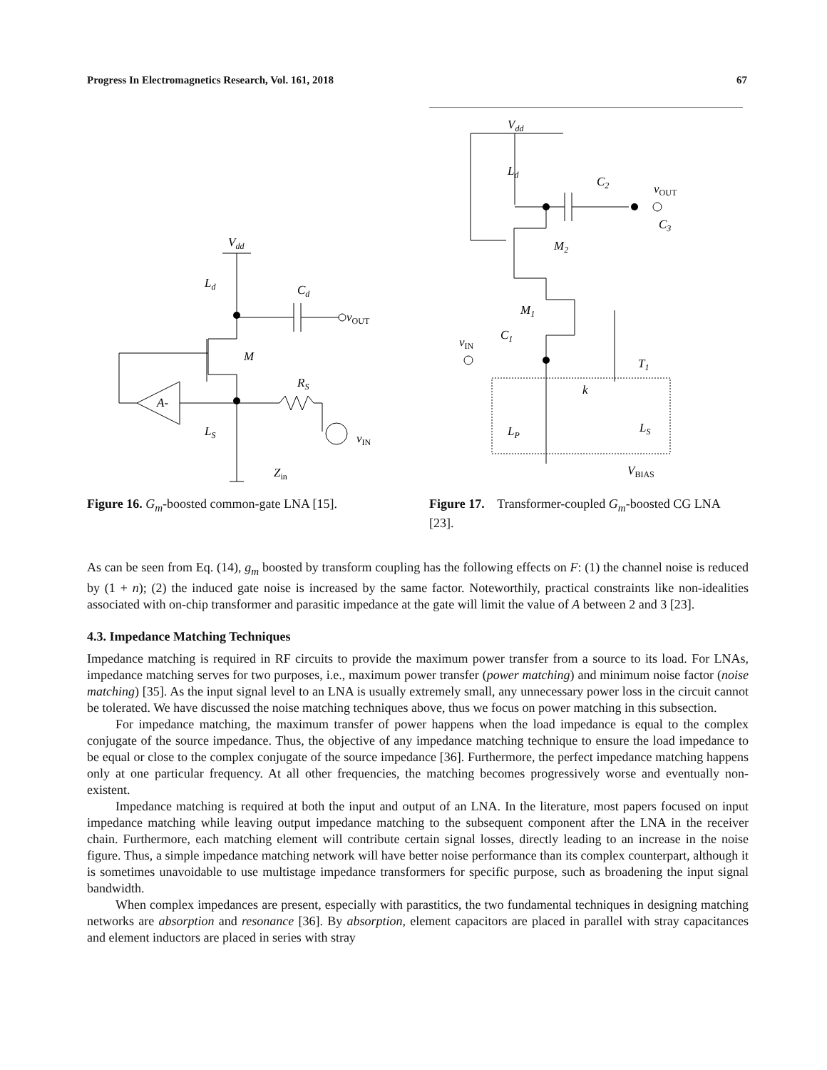Progress In Electromagnetics Research, Vol. 161, 2018 67
Vdd
Ld
Cd
vOUT
M
A-
LS
RS
vIN
Zin
Figure 16. G<sub>m</sub>-boosted common-gate LNA [15].
Vdd
Ld
C2
vOUT
C3
M2
M1
vIN
C1
T1
k
LP
LS
VBIAS
Figure 17. Transformer-coupled G<sub>m</sub>-boosted CG LNA [23].
As can be seen from Eq. (14), g<sub>m</sub> boosted by transform coupling has the following effects on F: (1) the channel noise is reduced by (1 + n); (2) the induced gate noise is increased by the same factor. Noteworthily, practical constraints like non-idealities associated with on-chip transformer and parasitic impedance at the gate will limit the value of A between 2 and 3 [23].
4.3. Impedance Matching Techniques
Impedance matching is required in RF circuits to provide the maximum power transfer from a source to its load. For LNAs, impedance matching serves for two purposes, i.e., maximum power transfer (power matching) and minimum noise factor (noise matching) [35]. As the input signal level to an LNA is usually extremely small, any unnecessary power loss in the circuit cannot be tolerated. We have discussed the noise matching techniques above, thus we focus on power matching in this subsection.
For impedance matching, the maximum transfer of power happens when the load impedance is equal to the complex conjugate of the source impedance. Thus, the objective of any impedance matching technique to ensure the load impedance to be equal or close to the complex conjugate of the source impedance [36]. Furthermore, the perfect impedance matching happens only at one particular frequency. At all other frequencies, the matching becomes progressively worse and eventually non-existent.
Impedance matching is required at both the input and output of an LNA. In the literature, most papers focused on input impedance matching while leaving output impedance matching to the subsequent component after the LNA in the receiver chain. Furthermore, each matching element will contribute certain signal losses, directly leading to an increase in the noise figure. Thus, a simple impedance matching network will have better noise performance than its complex counterpart, although it is sometimes unavoidable to use multistage impedance transformers for specific purpose, such as broadening the input signal bandwidth.
When complex impedances are present, especially with parastitics, the two fundamental techniques in designing matching networks are absorption and resonance [36]. By absorption, element capacitors are placed in parallel with stray capacitances and element inductors are placed in series with stray